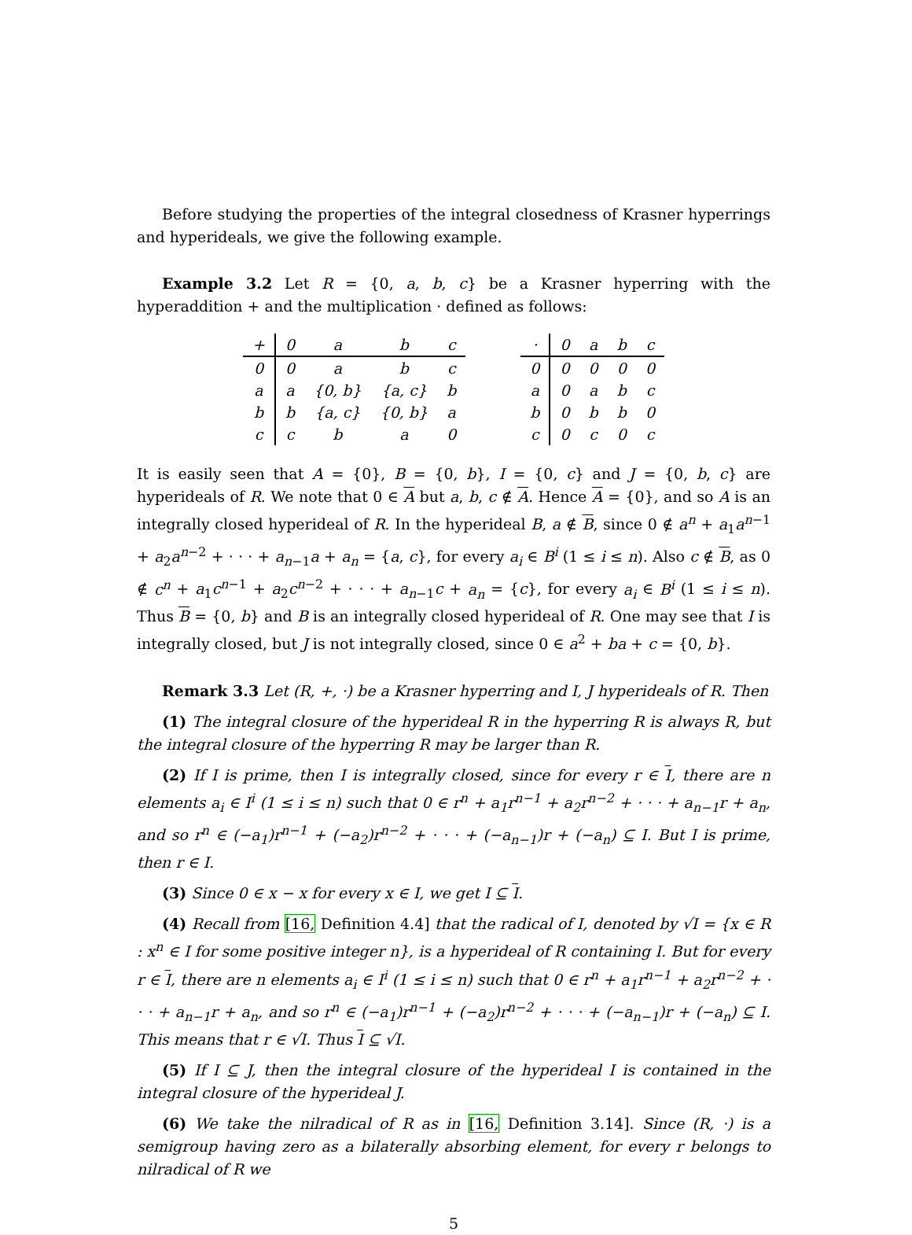Before studying the properties of the integral closedness of Krasner hyperrings and hyperideals, we give the following example.
Example 3.2 Let R = {0, a, b, c} be a Krasner hyperring with the hyperaddition + and the multiplication · defined as follows:
| + | 0 | a | b | c |
| 0 | 0 | a | b | c |
| a | a | {0, b} | {a, c} | b |
| b | b | {a, c} | {0, b} | a |
| c | c | b | a | 0 |
| · | 0 | a | b | c |
| 0 | 0 | 0 | 0 | 0 |
| a | 0 | a | b | c |
| b | 0 | b | b | 0 |
| c | 0 | c | 0 | c |
It is easily seen that A = {0}, B = {0, b}, I = {0, c} and J = {0, b, c} are hyperideals of R. We note that 0 ∈ A but a, b, c ∉ A. Hence A = {0}, and so A is an integrally closed hyperideal of R. In the hyperideal B, a ∉ B, since 0 ∉ a<sup>n</sup> + a<sub>1</sub>a<sup>n−1</sup> + a<sub>2</sub>a<sup>n−2</sup> + · · · + a<sub>n−1</sub>a + a<sub>n</sub> = {a, c}, for every a<sub>i</sub> ∈ B<sup>i</sup> (1 ≤ i ≤ n). Also c ∉ B, as 0 ∉ c<sup>n</sup> + a<sub>1</sub>c<sup>n−1</sup> + a<sub>2</sub>c<sup>n−2</sup> + · · · + a<sub>n−1</sub>c + a<sub>n</sub> = {c}, for every a<sub>i</sub> ∈ B<sup>i</sup> (1 ≤ i ≤ n). Thus B = {0, b} and B is an integrally closed hyperideal of R. One may see that I is integrally closed, but J is not integrally closed, since 0 ∈ a<sup>2</sup> + ba + c = {0, b}.
Remark 3.3 Let (R, +, ·) be a Krasner hyperring and I, J hyperideals of R. Then
(1) The integral closure of the hyperideal R in the hyperring R is always R, but the integral closure of the hyperring R may be larger than R.
(2) If I is prime, then I is integrally closed, since for every r ∈ I, there are n elements a<sub>i</sub> ∈ I<sup>i</sup> (1 ≤ i ≤ n) such that 0 ∈ r<sup>n</sup> + a<sub>1</sub>r<sup>n−1</sup> + a<sub>2</sub>r<sup>n−2</sup> + · · · + a<sub>n−1</sub>r + a<sub>n</sub>, and so r<sup>n</sup> ∈ (−a<sub>1</sub>)r<sup>n−1</sup> + (−a<sub>2</sub>)r<sup>n−2</sup> + · · · + (−a<sub>n−1</sub>)r + (−a<sub>n</sub>) ⊆ I. But I is prime, then r ∈ I.
(3) Since 0 ∈ x − x for every x ∈ I, we get I ⊆ I.
(4) Recall from [16, Definition 4.4] that the radical of I, denoted by √I = {x ∈ R : x<sup>n</sup> ∈ I for some positive integer n}, is a hyperideal of R containing I. But for every r ∈ I, there are n elements a<sub>i</sub> ∈ I<sup>i</sup> (1 ≤ i ≤ n) such that 0 ∈ r<sup>n</sup> + a<sub>1</sub>r<sup>n−1</sup> + a<sub>2</sub>r<sup>n−2</sup> + · · · + a<sub>n−1</sub>r + a<sub>n</sub>, and so r<sup>n</sup> ∈ (−a<sub>1</sub>)r<sup>n−1</sup> + (−a<sub>2</sub>)r<sup>n−2</sup> + · · · + (−a<sub>n−1</sub>)r + (−a<sub>n</sub>) ⊆ I. This means that r ∈ √I. Thus I ⊆ √I.
(5) If I ⊆ J, then the integral closure of the hyperideal I is contained in the integral closure of the hyperideal J.
(6) We take the nilradical of R as in [16, Definition 3.14]. Since (R, ·) is a semigroup having zero as a bilaterally absorbing element, for every r belongs to nilradical of R we
5